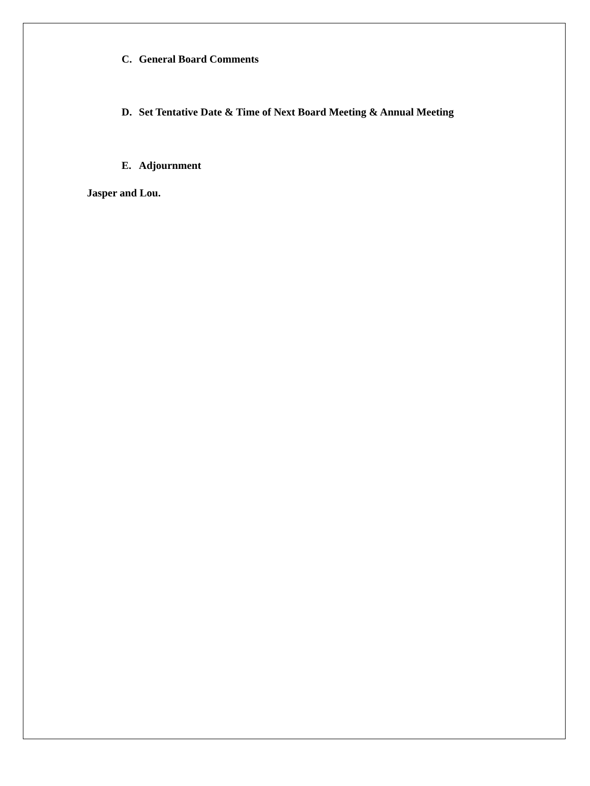C. General Board Comments
D. Set Tentative Date & Time of Next Board Meeting & Annual Meeting
E. Adjournment
Jasper and Lou.